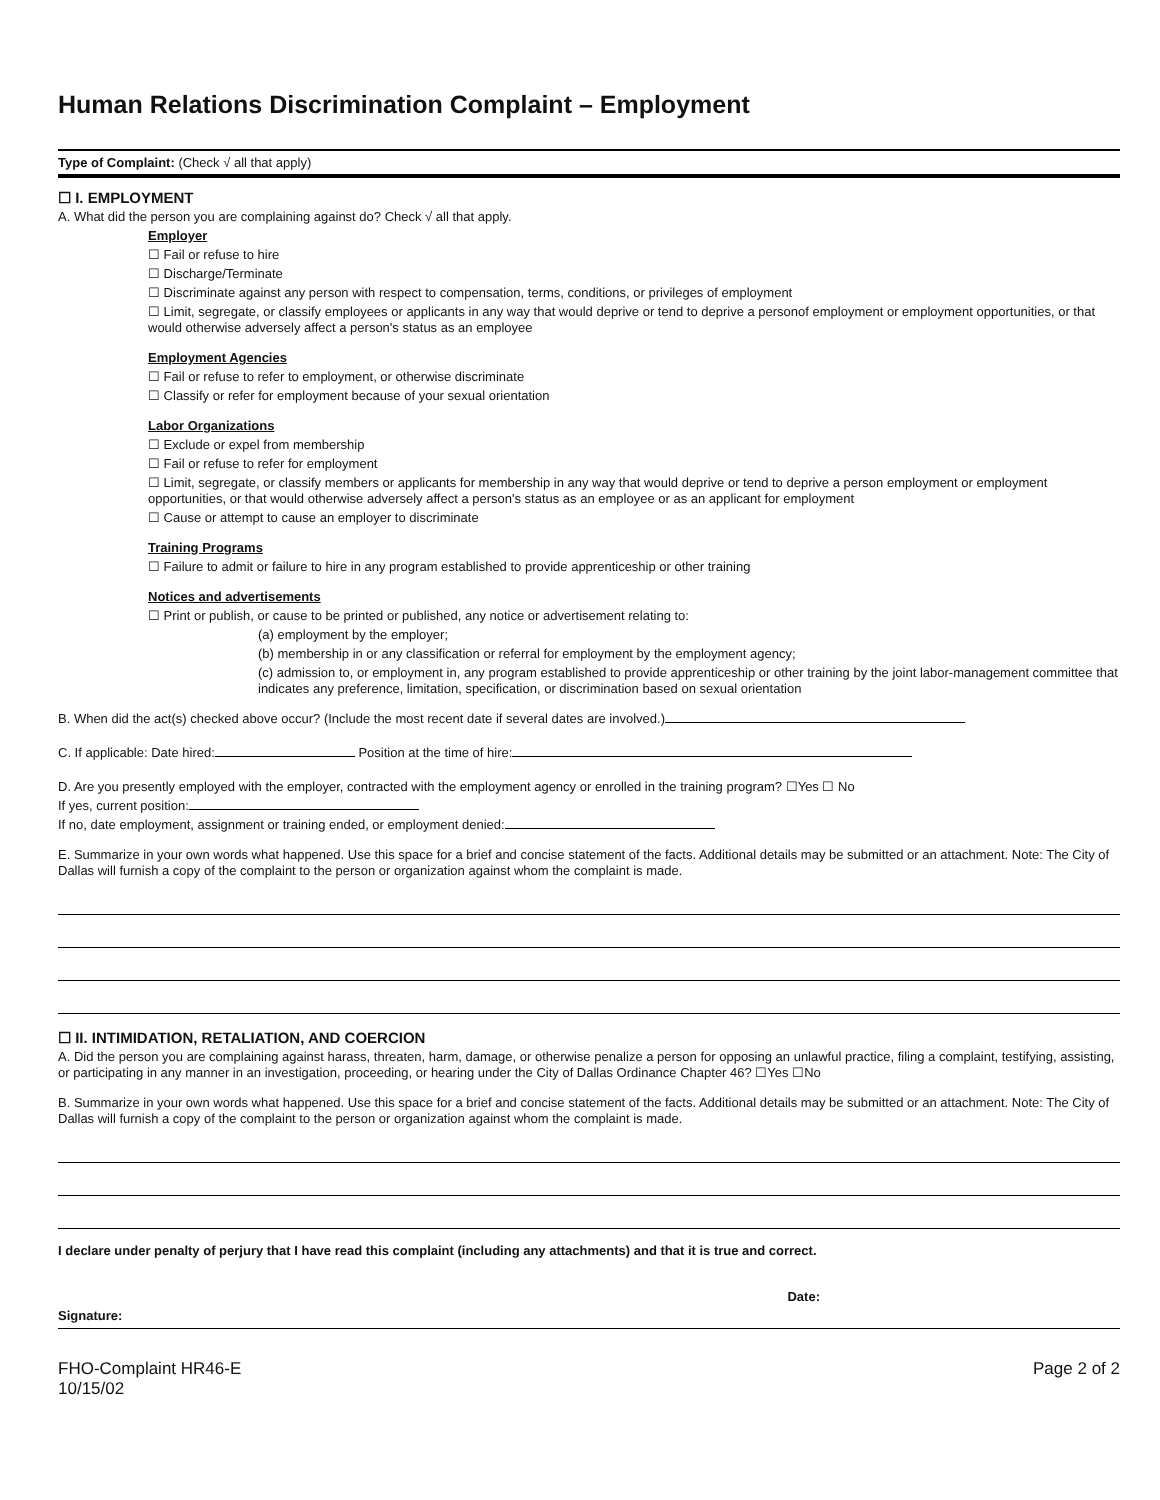Human Relations Discrimination Complaint – Employment
Type of Complaint: (Check √ all that apply)
☐ I. EMPLOYMENT
A. What did the person you are complaining against do? Check √ all that apply.
Employer
☐ Fail or refuse to hire
☐ Discharge/Terminate
☐ Discriminate against any person with respect to compensation, terms, conditions, or privileges of employment
☐ Limit, segregate, or classify employees or applicants in any way that would deprive or tend to deprive a personof employment or employment opportunities, or that would otherwise adversely affect a person's status as an employee
Employment Agencies
☐ Fail or refuse to refer to employment, or otherwise discriminate
☐ Classify or refer for employment because of your sexual orientation
Labor Organizations
☐ Exclude or expel from membership
☐ Fail or refuse to refer for employment
☐ Limit, segregate, or classify members or applicants for membership in any way that would deprive or tend to deprive a person employment or employment opportunities, or that would otherwise adversely affect a person's status as an employee or as an applicant for employment
☐ Cause or attempt to cause an employer to discriminate
Training Programs
☐ Failure to admit or failure to hire in any program established to provide apprenticeship or other training
Notices and advertisements
☐ Print or publish, or cause to be printed or published, any notice or advertisement relating to:
(a) employment by the employer;
(b) membership in or any classification or referral for employment by the employment agency;
(c) admission to, or employment in, any program established to provide apprenticeship or other training by the joint labor-management committee that indicates any preference, limitation, specification, or discrimination based on sexual orientation
B. When did the act(s) checked above occur? (Include the most recent date if several dates are involved.)
C. If applicable: Date hired: Position at the time of hire:
D. Are you presently employed with the employer, contracted with the employment agency or enrolled in the training program? ☐Yes ☐ No
If yes, current position:
If no, date employment, assignment or training ended, or employment denied:
E. Summarize in your own words what happened. Use this space for a brief and concise statement of the facts. Additional details may be submitted or an attachment. Note: The City of Dallas will furnish a copy of the complaint to the person or organization against whom the complaint is made.
☐ II. INTIMIDATION, RETALIATION, AND COERCION
A. Did the person you are complaining against harass, threaten, harm, damage, or otherwise penalize a person for opposing an unlawful practice, filing a complaint, testifying, assisting, or participating in any manner in an investigation, proceeding, or hearing under the City of Dallas Ordinance Chapter 46? ☐Yes ☐No
B. Summarize in your own words what happened. Use this space for a brief and concise statement of the facts. Additional details may be submitted or an attachment. Note: The City of Dallas will furnish a copy of the complaint to the person or organization against whom the complaint is made.
I declare under penalty of perjury that I have read this complaint (including any attachments) and that it is true and correct.
Date:
Signature:
FHO-Complaint HR46-E
10/15/02
Page 2 of 2